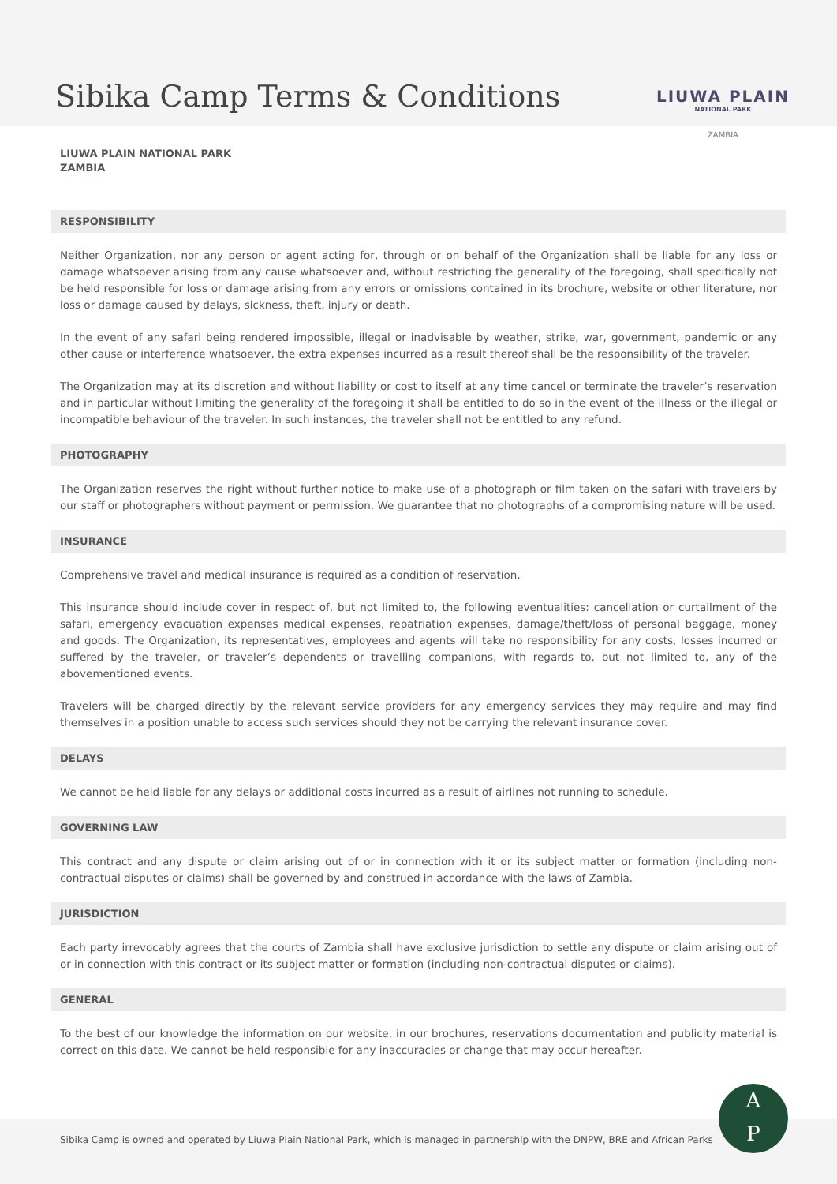Sibika Camp Terms & Conditions
LIUWA PLAIN
NATIONAL PARK
ZAMBIA
LIUWA PLAIN NATIONAL PARK
ZAMBIA
RESPONSIBILITY
Neither Organization, nor any person or agent acting for, through or on behalf of the Organization shall be liable for any loss or damage whatsoever arising from any cause whatsoever and, without restricting the generality of the foregoing, shall specifically not be held responsible for loss or damage arising from any errors or omissions contained in its brochure, website or other literature, nor loss or damage caused by delays, sickness, theft, injury or death.
In the event of any safari being rendered impossible, illegal or inadvisable by weather, strike, war, government, pandemic or any other cause or interference whatsoever, the extra expenses incurred as a result thereof shall be the responsibility of the traveler.
The Organization may at its discretion and without liability or cost to itself at any time cancel or terminate the traveler’s reservation and in particular without limiting the generality of the foregoing it shall be entitled to do so in the event of the illness or the illegal or incompatible behaviour of the traveler. In such instances, the traveler shall not be entitled to any refund.
PHOTOGRAPHY
The Organization reserves the right without further notice to make use of a photograph or film taken on the safari with travelers by our staff or photographers without payment or permission. We guarantee that no photographs of a compromising nature will be used.
INSURANCE
Comprehensive travel and medical insurance is required as a condition of reservation.
This insurance should include cover in respect of, but not limited to, the following eventualities: cancellation or curtailment of the safari, emergency evacuation expenses medical expenses, repatriation expenses, damage/theft/loss of personal baggage, money and goods. The Organization, its representatives, employees and agents will take no responsibility for any costs, losses incurred or suffered by the traveler, or traveler’s dependents or travelling companions, with regards to, but not limited to, any of the abovementioned events.
Travelers will be charged directly by the relevant service providers for any emergency services they may require and may find themselves in a position unable to access such services should they not be carrying the relevant insurance cover.
DELAYS
We cannot be held liable for any delays or additional costs incurred as a result of airlines not running to schedule.
GOVERNING LAW
This contract and any dispute or claim arising out of or in connection with it or its subject matter or formation (including non-contractual disputes or claims) shall be governed by and construed in accordance with the laws of Zambia.
JURISDICTION
Each party irrevocably agrees that the courts of Zambia shall have exclusive jurisdiction to settle any dispute or claim arising out of or in connection with this contract or its subject matter or formation (including non-contractual disputes or claims).
GENERAL
To the best of our knowledge the information on our website, in our brochures, reservations documentation and publicity material is correct on this date. We cannot be held responsible for any inaccuracies or change that may occur hereafter.
Sibika Camp is owned and operated by Liuwa Plain National Park, which is managed in partnership with the DNPW, BRE and African Parks
A
P